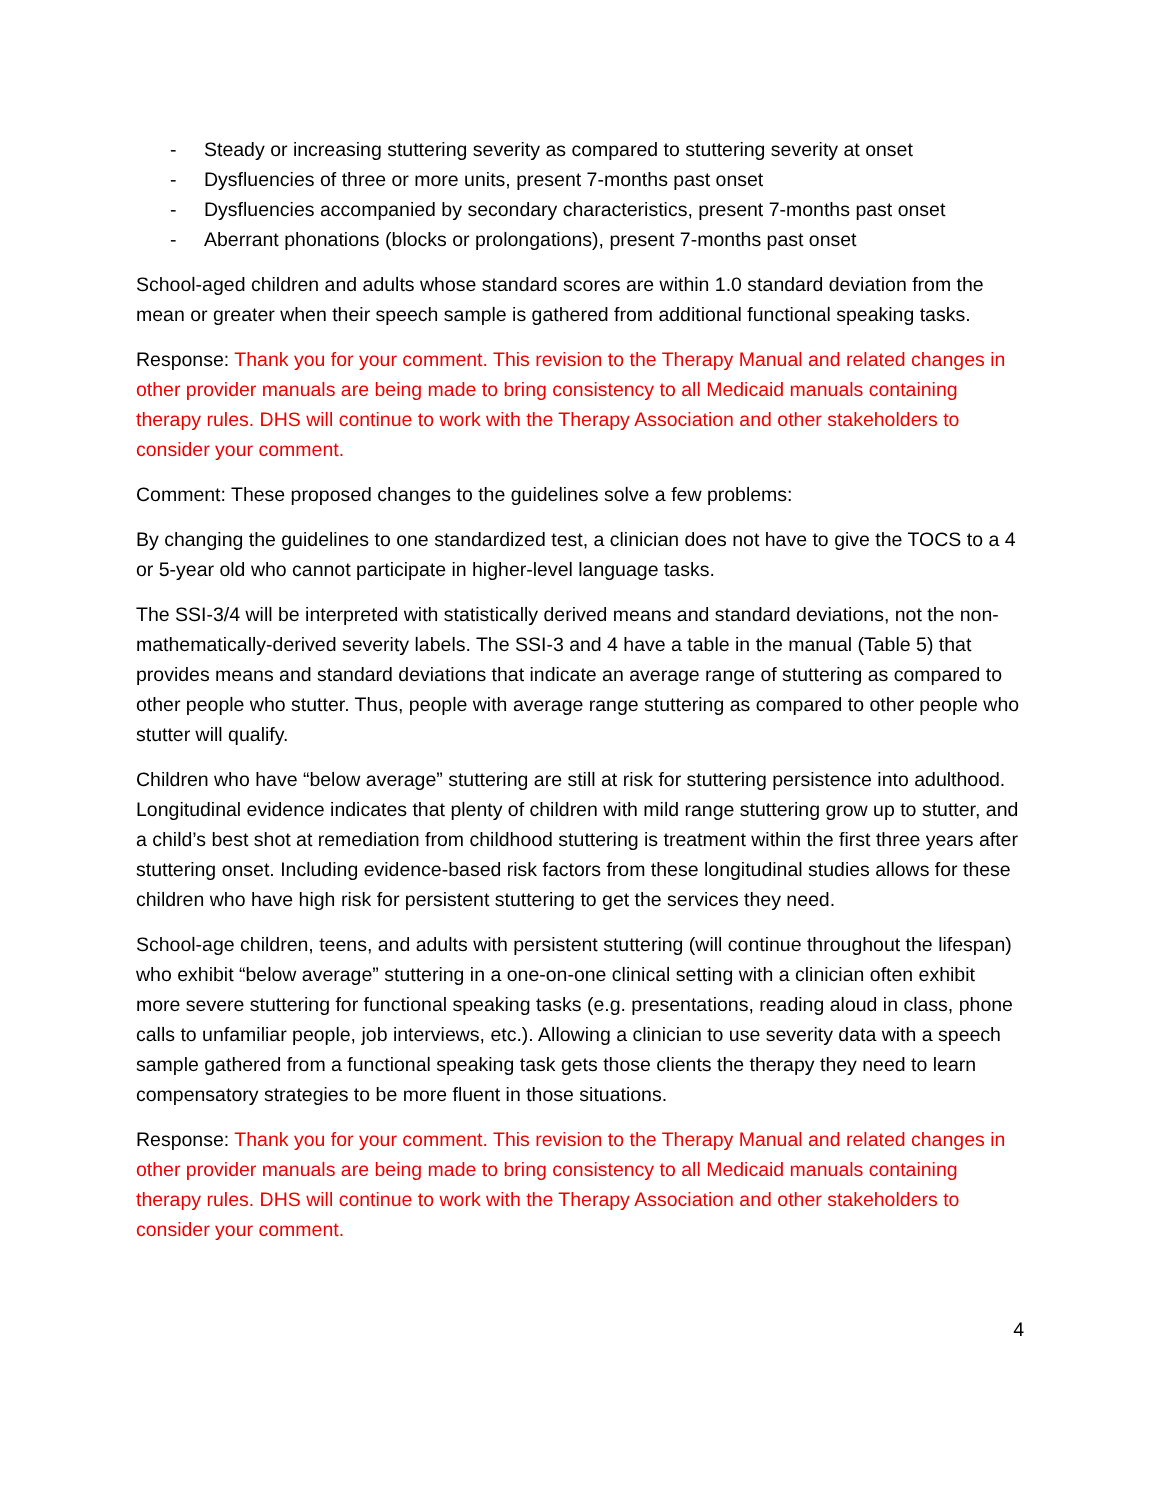- Steady or increasing stuttering severity as compared to stuttering severity at onset
- Dysfluencies of three or more units, present 7-months past onset
- Dysfluencies accompanied by secondary characteristics, present 7-months past onset
- Aberrant phonations (blocks or prolongations), present 7-months past onset
School-aged children and adults whose standard scores are within 1.0 standard deviation from the mean or greater when their speech sample is gathered from additional functional speaking tasks.
Response: Thank you for your comment. This revision to the Therapy Manual and related changes in other provider manuals are being made to bring consistency to all Medicaid manuals containing therapy rules. DHS will continue to work with the Therapy Association and other stakeholders to consider your comment.
Comment: These proposed changes to the guidelines solve a few problems:
By changing the guidelines to one standardized test, a clinician does not have to give the TOCS to a 4 or 5-year old who cannot participate in higher-level language tasks.
The SSI-3/4 will be interpreted with statistically derived means and standard deviations, not the non-mathematically-derived severity labels. The SSI-3 and 4 have a table in the manual (Table 5) that provides means and standard deviations that indicate an average range of stuttering as compared to other people who stutter. Thus, people with average range stuttering as compared to other people who stutter will qualify.
Children who have “below average” stuttering are still at risk for stuttering persistence into adulthood. Longitudinal evidence indicates that plenty of children with mild range stuttering grow up to stutter, and a child’s best shot at remediation from childhood stuttering is treatment within the first three years after stuttering onset. Including evidence-based risk factors from these longitudinal studies allows for these children who have high risk for persistent stuttering to get the services they need.
School-age children, teens, and adults with persistent stuttering (will continue throughout the lifespan) who exhibit “below average” stuttering in a one-on-one clinical setting with a clinician often exhibit more severe stuttering for functional speaking tasks (e.g. presentations, reading aloud in class, phone calls to unfamiliar people, job interviews, etc.). Allowing a clinician to use severity data with a speech sample gathered from a functional speaking task gets those clients the therapy they need to learn compensatory strategies to be more fluent in those situations.
Response: Thank you for your comment. This revision to the Therapy Manual and related changes in other provider manuals are being made to bring consistency to all Medicaid manuals containing therapy rules. DHS will continue to work with the Therapy Association and other stakeholders to consider your comment.
4